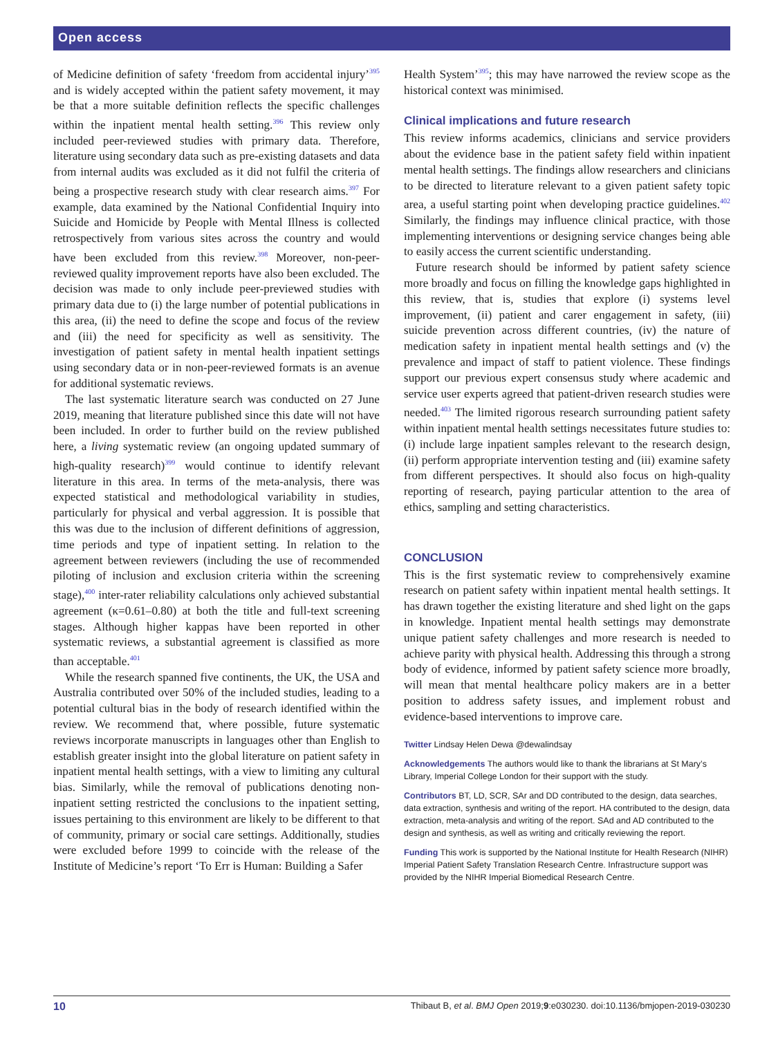Open access
of Medicine definition of safety ‘freedom from accidental injury’<sup>395</sup> and is widely accepted within the patient safety movement, it may be that a more suitable definition reflects the specific challenges within the inpatient mental health setting.<sup>396</sup> This review only included peer-reviewed studies with primary data. Therefore, literature using secondary data such as pre-existing datasets and data from internal audits was excluded as it did not fulfil the criteria of being a prospective research study with clear research aims.<sup>397</sup> For example, data examined by the National Confidential Inquiry into Suicide and Homicide by People with Mental Illness is collected retrospectively from various sites across the country and would have been excluded from this review.<sup>398</sup> Moreover, non-peer-reviewed quality improvement reports have also been excluded. The decision was made to only include peer-previewed studies with primary data due to (i) the large number of potential publications in this area, (ii) the need to define the scope and focus of the review and (iii) the need for specificity as well as sensitivity. The investigation of patient safety in mental health inpatient settings using secondary data or in non-peer-reviewed formats is an avenue for additional systematic reviews.
The last systematic literature search was conducted on 27 June 2019, meaning that literature published since this date will not have been included. In order to further build on the review published here, a living systematic review (an ongoing updated summary of high-quality research)<sup>399</sup> would continue to identify relevant literature in this area. In terms of the meta-analysis, there was expected statistical and methodological variability in studies, particularly for physical and verbal aggression. It is possible that this was due to the inclusion of different definitions of aggression, time periods and type of inpatient setting. In relation to the agreement between reviewers (including the use of recommended piloting of inclusion and exclusion criteria within the screening stage),<sup>400</sup> inter-rater reliability calculations only achieved substantial agreement (κ=0.61–0.80) at both the title and full-text screening stages. Although higher kappas have been reported in other systematic reviews, a substantial agreement is classified as more than acceptable.<sup>401</sup>
While the research spanned five continents, the UK, the USA and Australia contributed over 50% of the included studies, leading to a potential cultural bias in the body of research identified within the review. We recommend that, where possible, future systematic reviews incorporate manuscripts in languages other than English to establish greater insight into the global literature on patient safety in inpatient mental health settings, with a view to limiting any cultural bias. Similarly, while the removal of publications denoting non-inpatient setting restricted the conclusions to the inpatient setting, issues pertaining to this environment are likely to be different to that of community, primary or social care settings. Additionally, studies were excluded before 1999 to coincide with the release of the Institute of Medicine’s report ‘To Err is Human: Building a Safer
Health System’<sup>395</sup>; this may have narrowed the review scope as the historical context was minimised.
Clinical implications and future research
This review informs academics, clinicians and service providers about the evidence base in the patient safety field within inpatient mental health settings. The findings allow researchers and clinicians to be directed to literature relevant to a given patient safety topic area, a useful starting point when developing practice guidelines.<sup>402</sup> Similarly, the findings may influence clinical practice, with those implementing interventions or designing service changes being able to easily access the current scientific understanding.
Future research should be informed by patient safety science more broadly and focus on filling the knowledge gaps highlighted in this review, that is, studies that explore (i) systems level improvement, (ii) patient and carer engagement in safety, (iii) suicide prevention across different countries, (iv) the nature of medication safety in inpatient mental health settings and (v) the prevalence and impact of staff to patient violence. These findings support our previous expert consensus study where academic and service user experts agreed that patient-driven research studies were needed.<sup>403</sup> The limited rigorous research surrounding patient safety within inpatient mental health settings necessitates future studies to: (i) include large inpatient samples relevant to the research design, (ii) perform appropriate intervention testing and (iii) examine safety from different perspectives. It should also focus on high-quality reporting of research, paying particular attention to the area of ethics, sampling and setting characteristics.
CONCLUSION
This is the first systematic review to comprehensively examine research on patient safety within inpatient mental health settings. It has drawn together the existing literature and shed light on the gaps in knowledge. Inpatient mental health settings may demonstrate unique patient safety challenges and more research is needed to achieve parity with physical health. Addressing this through a strong body of evidence, informed by patient safety science more broadly, will mean that mental healthcare policy makers are in a better position to address safety issues, and implement robust and evidence-based interventions to improve care.
Twitter Lindsay Helen Dewa @dewalindsay
Acknowledgements The authors would like to thank the librarians at St Mary’s Library, Imperial College London for their support with the study.
Contributors BT, LD, SCR, SAr and DD contributed to the design, data searches, data extraction, synthesis and writing of the report. HA contributed to the design, data extraction, meta-analysis and writing of the report. SAd and AD contributed to the design and synthesis, as well as writing and critically reviewing the report.
Funding This work is supported by the National Institute for Health Research (NIHR) Imperial Patient Safety Translation Research Centre. Infrastructure support was provided by the NIHR Imperial Biomedical Research Centre.
10 Thibaut B, et al. BMJ Open 2019;9:e030230. doi:10.1136/bmjopen-2019-030230